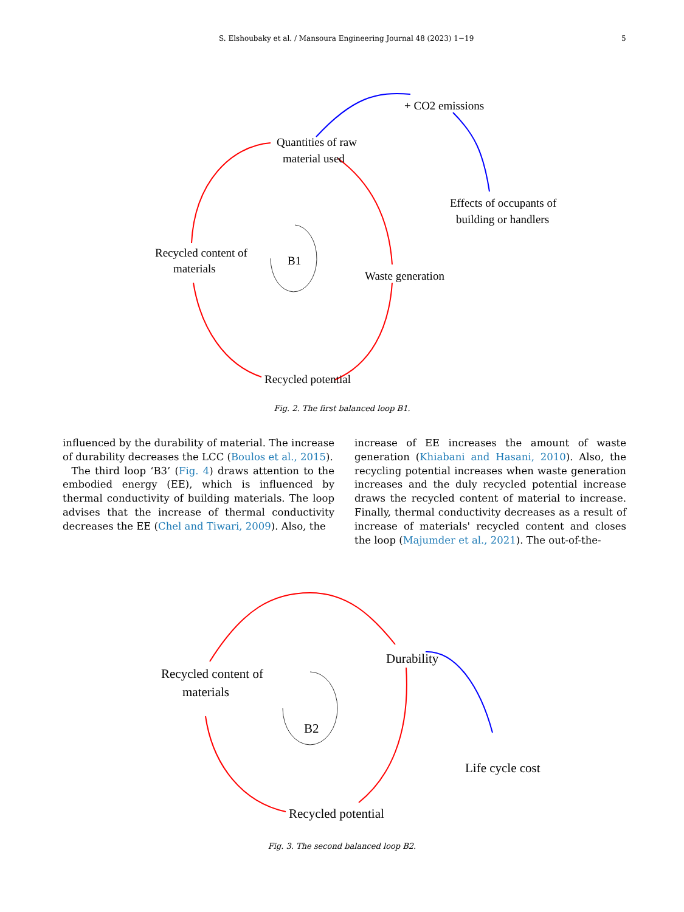S. Elshoubaky et al. / Mansoura Engineering Journal 48 (2023) 1−19 5
Quantities of raw
material used
+ CO2 emissions
Effects of occupants of
building or handlers
Recycled content of
materials
B1
Waste generation
Recycled potential
Fig. 2. The first balanced loop B1.
influenced by the durability of material. The increase of durability decreases the LCC (Boulos et al., 2015).
The third loop ‘B3’ (Fig. 4) draws attention to the embodied energy (EE), which is influenced by thermal conductivity of building materials. The loop advises that the increase of thermal conductivity decreases the EE (Chel and Tiwari, 2009). Also, the
increase of EE increases the amount of waste generation (Khiabani and Hasani, 2010). Also, the recycling potential increases when waste generation increases and the duly recycled potential increase draws the recycled content of material to increase. Finally, thermal conductivity decreases as a result of increase of materials' recycled content and closes the loop (Majumder et al., 2021). The out-of-the-
Durability
Recycled content of
materials
B2
Life cycle cost
Recycled potential
Fig. 3. The second balanced loop B2.